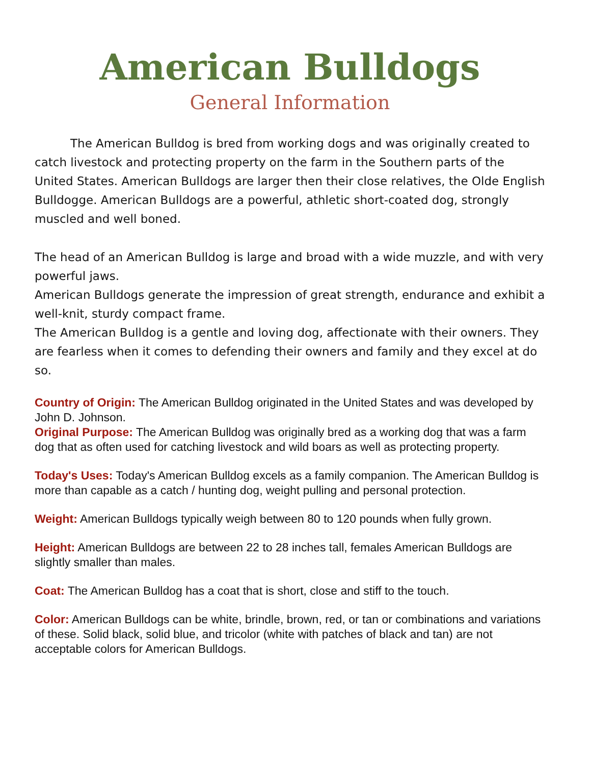American Bulldogs
General Information
The American Bulldog is bred from working dogs and was originally created to catch livestock and protecting property on the farm in the Southern parts of the United States. American Bulldogs are larger then their close relatives, the Olde English Bulldogge. American Bulldogs are a powerful, athletic short-coated dog, strongly muscled and well boned.
The head of an American Bulldog is large and broad with a wide muzzle, and with very powerful jaws.
American Bulldogs generate the impression of great strength, endurance and exhibit a well-knit, sturdy compact frame.
The American Bulldog is a gentle and loving dog, affectionate with their owners. They are fearless when it comes to defending their owners and family and they excel at do so.
Country of Origin: The American Bulldog originated in the United States and was developed by John D. Johnson.
Original Purpose: The American Bulldog was originally bred as a working dog that was a farm dog that as often used for catching livestock and wild boars as well as protecting property.
Today's Uses: Today's American Bulldog excels as a family companion. The American Bulldog is more than capable as a catch / hunting dog, weight pulling and personal protection.
Weight: American Bulldogs typically weigh between 80 to 120 pounds when fully grown.
Height: American Bulldogs are between 22 to 28 inches tall, females American Bulldogs are slightly smaller than males.
Coat: The American Bulldog has a coat that is short, close and stiff to the touch.
Color: American Bulldogs can be white, brindle, brown, red, or tan or combinations and variations of these. Solid black, solid blue, and tricolor (white with patches of black and tan) are not acceptable colors for American Bulldogs.